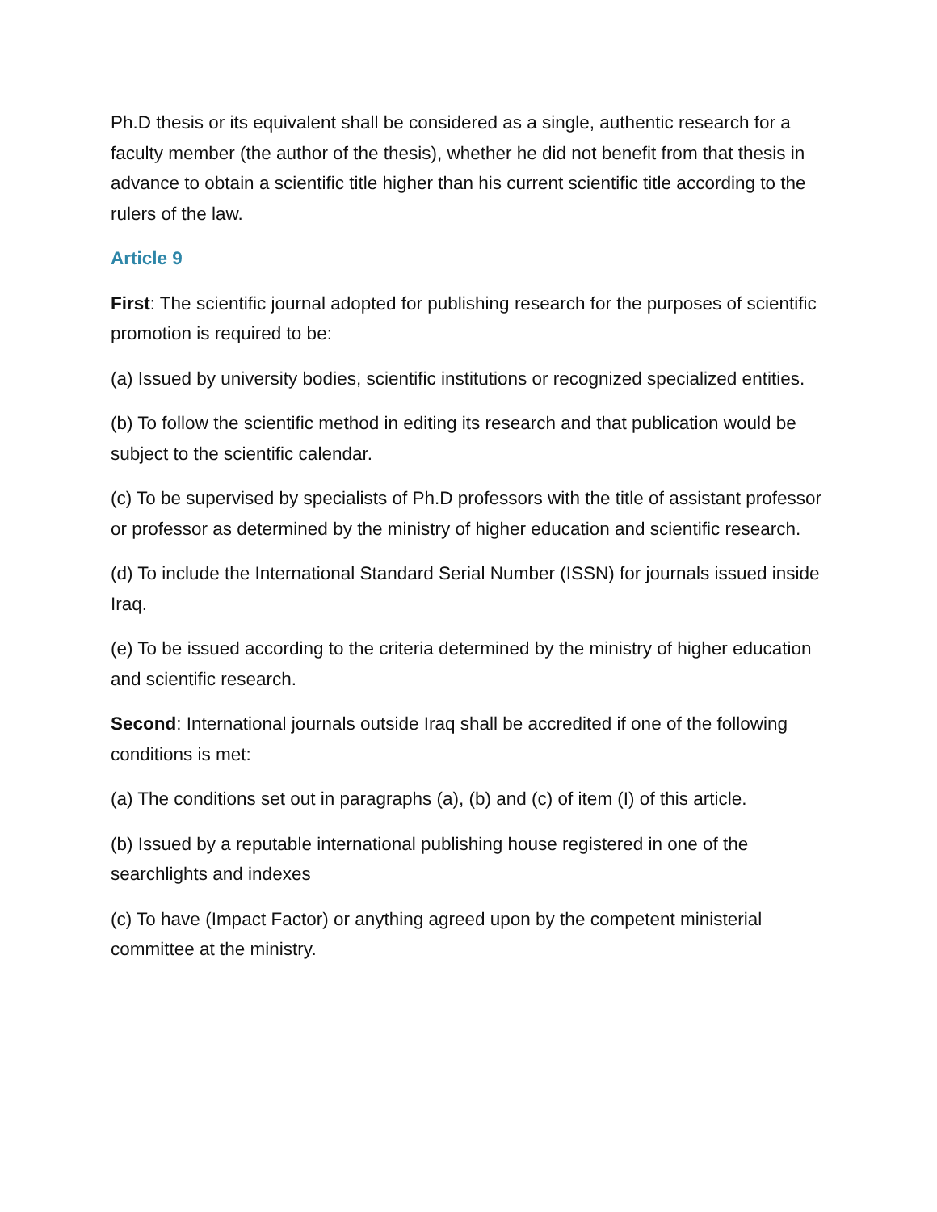Ph.D thesis or its equivalent shall be considered as a single, authentic research for a faculty member (the author of the thesis), whether he did not benefit from that thesis in advance to obtain a scientific title higher than his current scientific title according to the rulers of the law.
Article 9
First: The scientific journal adopted for publishing research for the purposes of scientific promotion is required to be:
(a) Issued by university bodies, scientific institutions or recognized specialized entities.
(b) To follow the scientific method in editing its research and that publication would be subject to the scientific calendar.
(c) To be supervised by specialists of Ph.D professors with the title of assistant professor or professor as determined by the ministry of higher education and scientific research.
(d) To include the International Standard Serial Number (ISSN) for journals issued inside Iraq.
(e) To be issued according to the criteria determined by the ministry of higher education and scientific research.
Second: International journals outside Iraq shall be accredited if one of the following conditions is met:
(a) The conditions set out in paragraphs (a), (b) and (c) of item (I) of this article.
(b) Issued by a reputable international publishing house registered in one of the searchlights and indexes
(c) To have (Impact Factor) or anything agreed upon by the competent ministerial committee at the ministry.